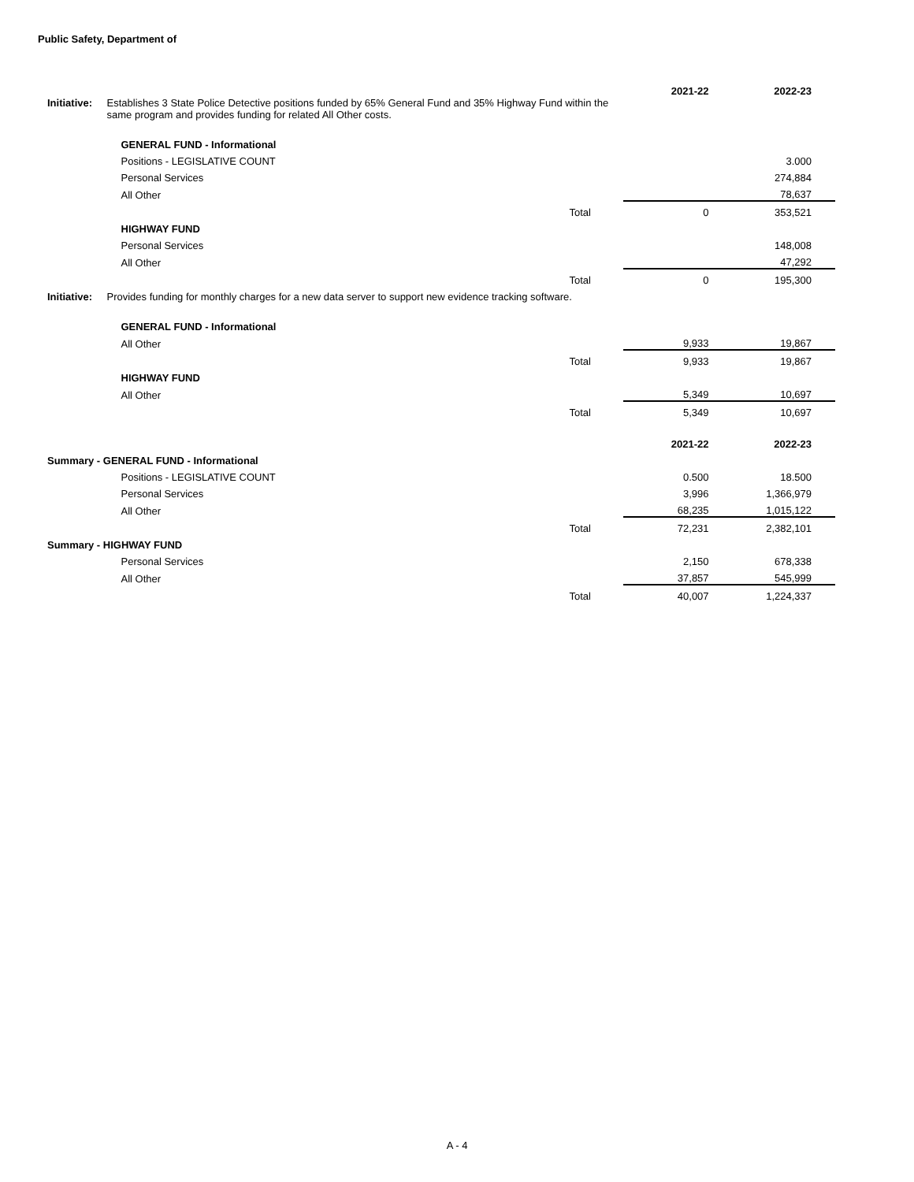Public Safety, Department of
| | | | 2021-22 | 2022-23 |
| Initiative: | Establishes 3 State Police Detective positions funded by 65% General Fund and 35% Highway Fund within the same program and provides funding for related All Other costs. | | | |
| | GENERAL FUND - Informational | | | |
| | Positions - LEGISLATIVE COUNT | | | 3.000 |
| | Personal Services | | | 274,884 |
| | All Other | | | 78,637 |
| | | Total | 0 | 353,521 |
| | HIGHWAY FUND | | | |
| | Personal Services | | | 148,008 |
| | All Other | | | 47,292 |
| | | Total | 0 | 195,300 |
| Initiative: | Provides funding for monthly charges for a new data server to support new evidence tracking software. | | | |
| | GENERAL FUND - Informational | | | |
| | All Other | | 9,933 | 19,867 |
| | | Total | 9,933 | 19,867 |
| | HIGHWAY FUND | | | |
| | All Other | | 5,349 | 10,697 |
| | | Total | 5,349 | 10,697 |
| | | | 2021-22 | 2022-23 |
| Summary - GENERAL FUND - Informational | | | | |
| | Positions - LEGISLATIVE COUNT | | 0.500 | 18.500 |
| | Personal Services | | 3,996 | 1,366,979 |
| | All Other | | 68,235 | 1,015,122 |
| | | Total | 72,231 | 2,382,101 |
| Summary - HIGHWAY FUND | | | | |
| | Personal Services | | 2,150 | 678,338 |
| | All Other | | 37,857 | 545,999 |
| | | Total | 40,007 | 1,224,337 |
A - 4